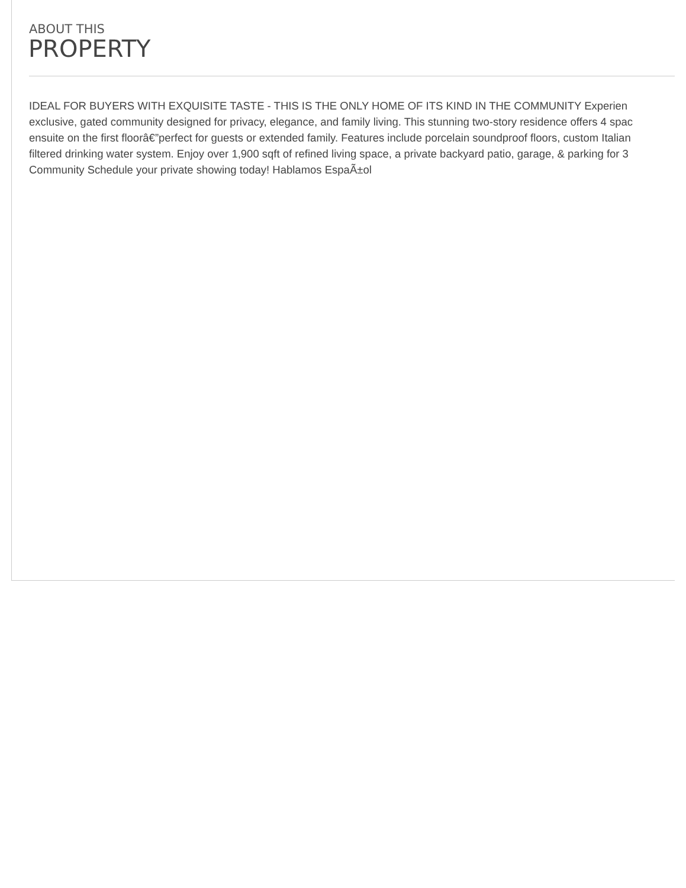ABOUT THIS
PROPERTY
IDEAL FOR BUYERS WITH EXQUISITE TASTE - THIS IS THE ONLY HOME OF ITS KIND IN THE COMMUNITY Experien
exclusive, gated community designed for privacy, elegance, and family living. This stunning two-story residence offers 4 spac
ensuite on the first floorâ€”perfect for guests or extended family. Features include porcelain soundproof floors, custom Italian
filtered drinking water system. Enjoy over 1,900 sqft of refined living space, a private backyard patio, garage, & parking for 3
Community Schedule your private showing today! Hablamos EspaÃ±ol